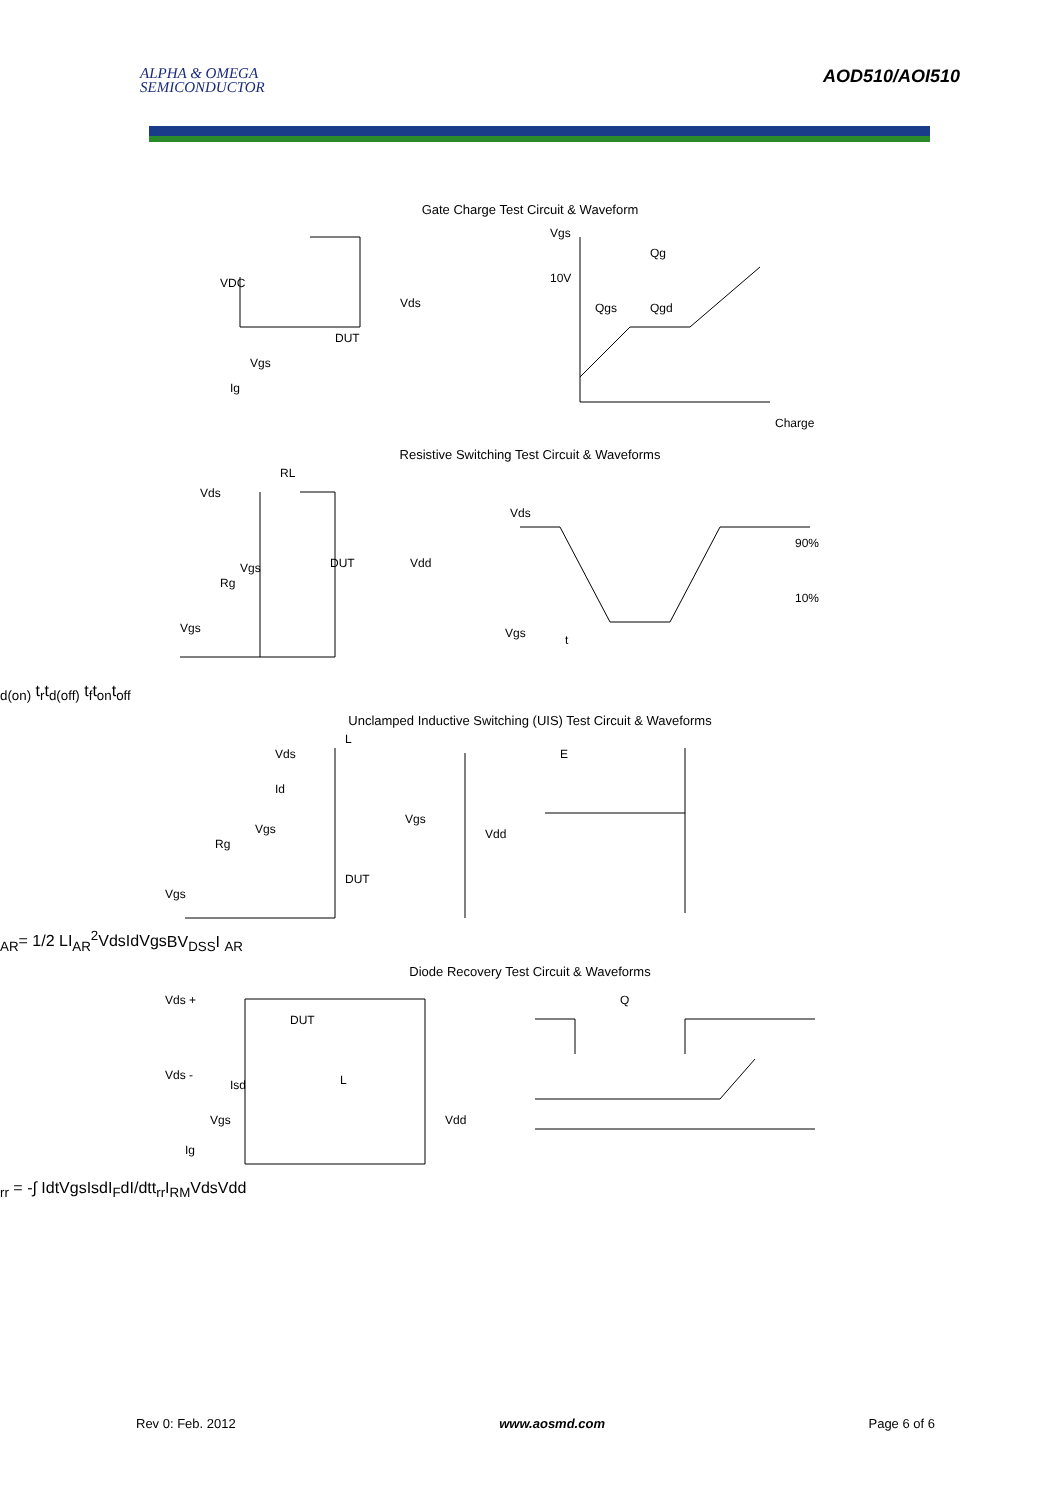ALPHA & OMEGA
SEMICONDUCTOR
AOD510/AOI510
Gate Charge Test Circuit & Waveform
VDC
Vds
DUT
Vgs
Ig
Vgs
10V
Qg
Qgs
Qgd
Charge
Resistive Switching Test Circuit & Waveforms
RL
Vds
Vgs
Rg
Vgs
DUT
Vdd
Vds
90%
10%
Vgs
td(on) tr
td(off) tf
ton
toff
Unclamped Inductive Switching (UIS) Test Circuit & Waveforms
L
Vds
Id
Vgs
Vgs
Rg
Vgs
DUT
Vdd
EAR= 1/2 LIAR2
Vds
Id
Vgs
BVDSS
I AR
Diode Recovery Test Circuit & Waveforms
Vds +
DUT
Vds -
Isd
L
Vgs
Ig
Vdd
Qrr = -∫ Idt
Vgs
Isd
IF
dI/dt
trr
IRM
Vds
Vdd
Rev 0: Feb. 2012 www.aosmd.com Page 6 of 6